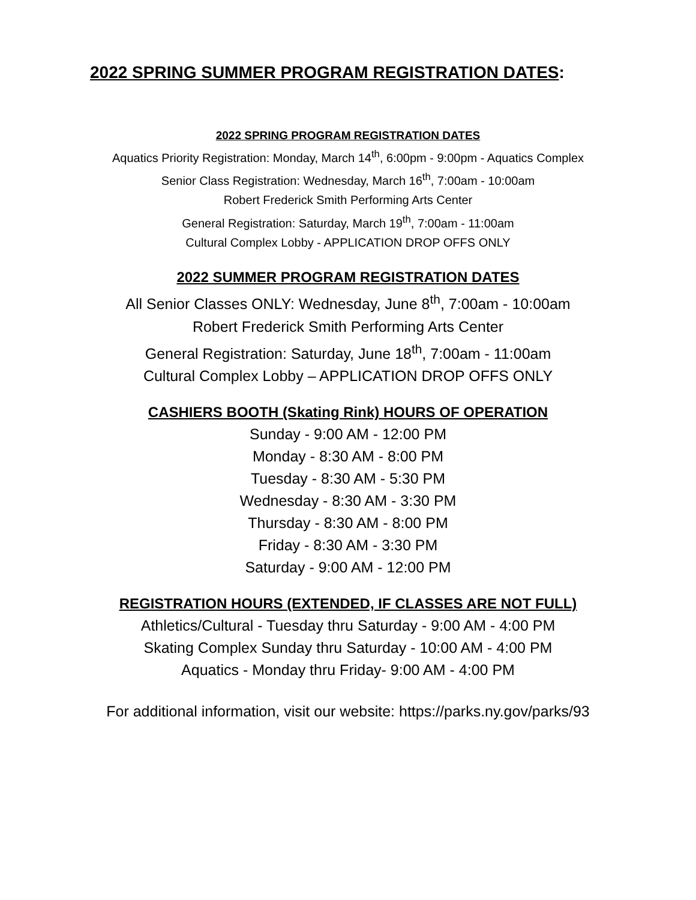2022 SPRING SUMMER PROGRAM REGISTRATION DATES:
2022 SPRING PROGRAM REGISTRATION DATES
Aquatics Priority Registration: Monday, March 14<sup>th</sup>, 6:00pm - 9:00pm - Aquatics Complex
Senior Class Registration: Wednesday, March 16<sup>th</sup>, 7:00am - 10:00am
Robert Frederick Smith Performing Arts Center
General Registration: Saturday, March 19<sup>th</sup>, 7:00am - 11:00am
Cultural Complex Lobby - APPLICATION DROP OFFS ONLY
2022 SUMMER PROGRAM REGISTRATION DATES
All Senior Classes ONLY: Wednesday, June 8<sup>th</sup>, 7:00am - 10:00am
Robert Frederick Smith Performing Arts Center
General Registration: Saturday, June 18<sup>th</sup>, 7:00am - 11:00am
Cultural Complex Lobby – APPLICATION DROP OFFS ONLY
CASHIERS BOOTH (Skating Rink) HOURS OF OPERATION
Sunday - 9:00 AM - 12:00 PM
Monday - 8:30 AM - 8:00 PM
Tuesday - 8:30 AM - 5:30 PM
Wednesday - 8:30 AM - 3:30 PM
Thursday - 8:30 AM - 8:00 PM
Friday - 8:30 AM - 3:30 PM
Saturday - 9:00 AM - 12:00 PM
REGISTRATION HOURS (EXTENDED, IF CLASSES ARE NOT FULL)
Athletics/Cultural - Tuesday thru Saturday - 9:00 AM - 4:00 PM
Skating Complex Sunday thru Saturday - 10:00 AM - 4:00 PM
Aquatics - Monday thru Friday- 9:00 AM - 4:00 PM
For additional information, visit our website: https://parks.ny.gov/parks/93